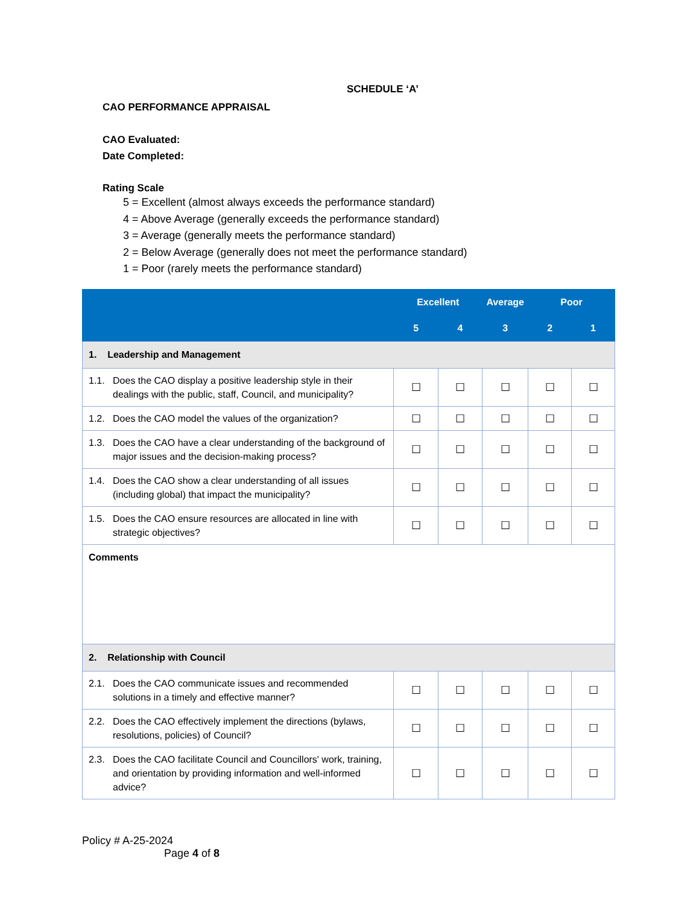SCHEDULE ‘A’
CAO PERFORMANCE APPRAISAL
CAO Evaluated:
Date Completed:
Rating Scale
5 = Excellent (almost always exceeds the performance standard)
4 = Above Average (generally exceeds the performance standard)
3 = Average (generally meets the performance standard)
2 = Below Average (generally does not meet the performance standard)
1 = Poor (rarely meets the performance standard)
| | Excellent | | Average | Poor | |
| --- | --- | --- | --- | --- | --- |
| | 5 | 4 | 3 | 2 | 1 |
| 1. Leadership and Management | | | | | |
| 1.1. Does the CAO display a positive leadership style in their dealings with the public, staff, Council, and municipality? | ☐ | ☐ | ☐ | ☐ | ☐ |
| 1.2. Does the CAO model the values of the organization? | ☐ | ☐ | ☐ | ☐ | ☐ |
| 1.3. Does the CAO have a clear understanding of the background of major issues and the decision-making process? | ☐ | ☐ | ☐ | ☐ | ☐ |
| 1.4. Does the CAO show a clear understanding of all issues (including global) that impact the municipality? | ☐ | ☐ | ☐ | ☐ | ☐ |
| 1.5. Does the CAO ensure resources are allocated in line with strategic objectives? | ☐ | ☐ | ☐ | ☐ | ☐ |
| Comments | | | | | |
| 2. Relationship with Council | | | | | |
| 2.1. Does the CAO communicate issues and recommended solutions in a timely and effective manner? | ☐ | ☐ | ☐ | ☐ | ☐ |
| 2.2. Does the CAO effectively implement the directions (bylaws, resolutions, policies) of Council? | ☐ | ☐ | ☐ | ☐ | ☐ |
| 2.3. Does the CAO facilitate Council and Councillors' work, training, and orientation by providing information and well-informed advice? | ☐ | ☐ | ☐ | ☐ | ☐ |
Policy # A-25-2024
Page 4 of 8